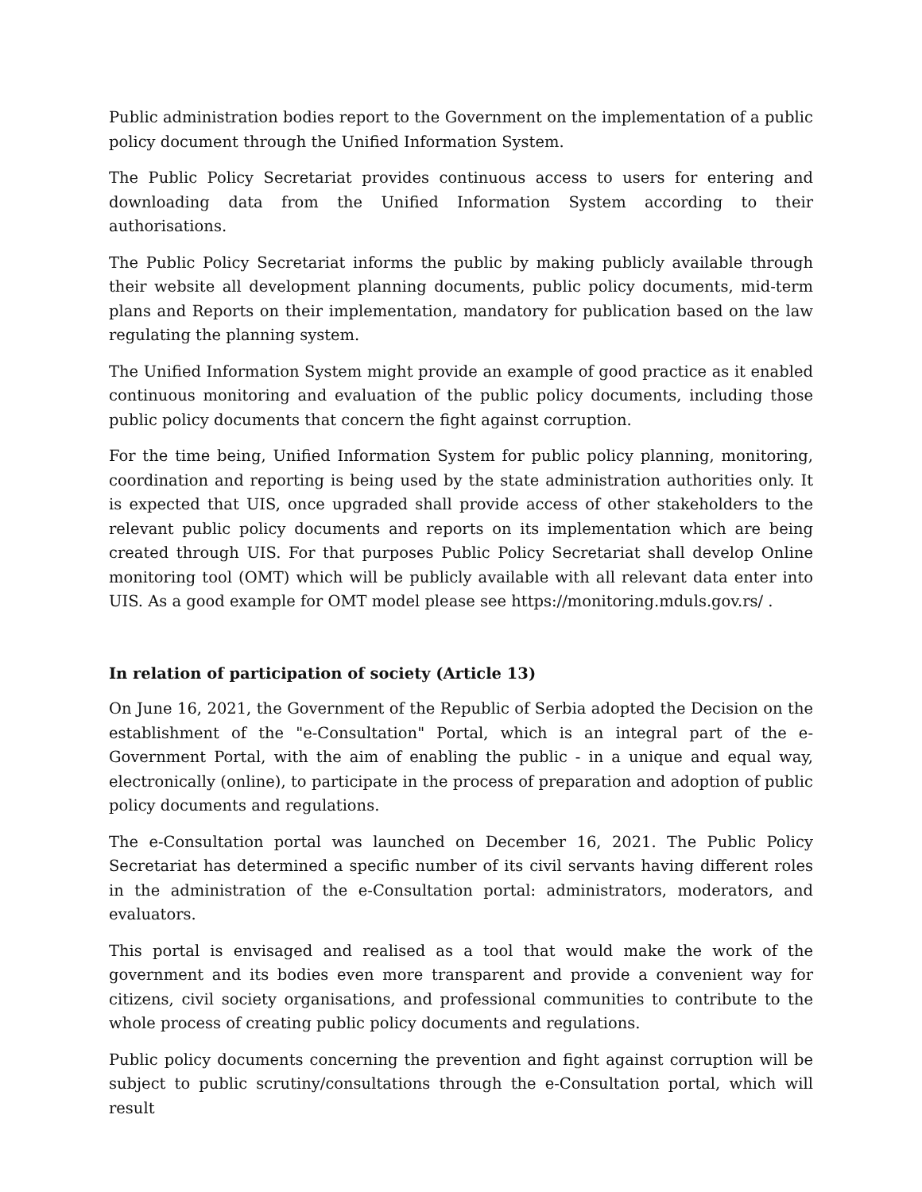Public administration bodies report to the Government on the implementation of a public policy document through the Unified Information System.
The Public Policy Secretariat provides continuous access to users for entering and downloading data from the Unified Information System according to their authorisations.
The Public Policy Secretariat informs the public by making publicly available through their website all development planning documents, public policy documents, mid-term plans and Reports on their implementation, mandatory for publication based on the law regulating the planning system.
The Unified Information System might provide an example of good practice as it enabled continuous monitoring and evaluation of the public policy documents, including those public policy documents that concern the fight against corruption.
For the time being, Unified Information System for public policy planning, monitoring, coordination and reporting is being used by the state administration authorities only. It is expected that UIS, once upgraded shall provide access of other stakeholders to the relevant public policy documents and reports on its implementation which are being created through UIS. For that purposes Public Policy Secretariat shall develop Online monitoring tool (OMT) which will be publicly available with all relevant data enter into UIS. As a good example for OMT model please see https://monitoring.mduls.gov.rs/ .
In relation of participation of society (Article 13)
On June 16, 2021, the Government of the Republic of Serbia adopted the Decision on the establishment of the "e-Consultation" Portal, which is an integral part of the e-Government Portal, with the aim of enabling the public - in a unique and equal way, electronically (online), to participate in the process of preparation and adoption of public policy documents and regulations.
The e-Consultation portal was launched on December 16, 2021. The Public Policy Secretariat has determined a specific number of its civil servants having different roles in the administration of the e-Consultation portal: administrators, moderators, and evaluators.
This portal is envisaged and realised as a tool that would make the work of the government and its bodies even more transparent and provide a convenient way for citizens, civil society organisations, and professional communities to contribute to the whole process of creating public policy documents and regulations.
Public policy documents concerning the prevention and fight against corruption will be subject to public scrutiny/consultations through the e-Consultation portal, which will result